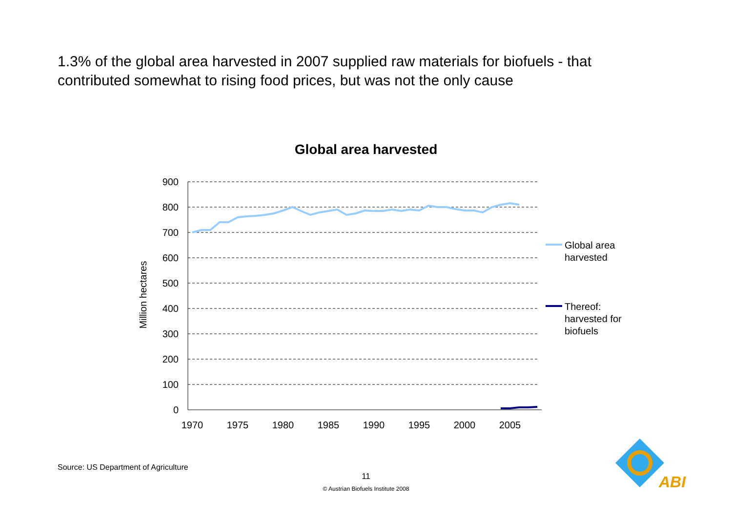1.3% of the global area harvested in 2007 supplied raw materials for biofuels - that contributed somewhat to rising food prices, but was not the only cause
Global area harvested
900
800
700
600
500
400
300
200
100
0
1970
1975
1980
1985
1990
1995
2000
2005
Million hectares
Global area
harvested
Thereof:
harvested for
biofuels
Source: US Department of Agriculture
11
© Austrian Biofuels Institute 2008
ABI